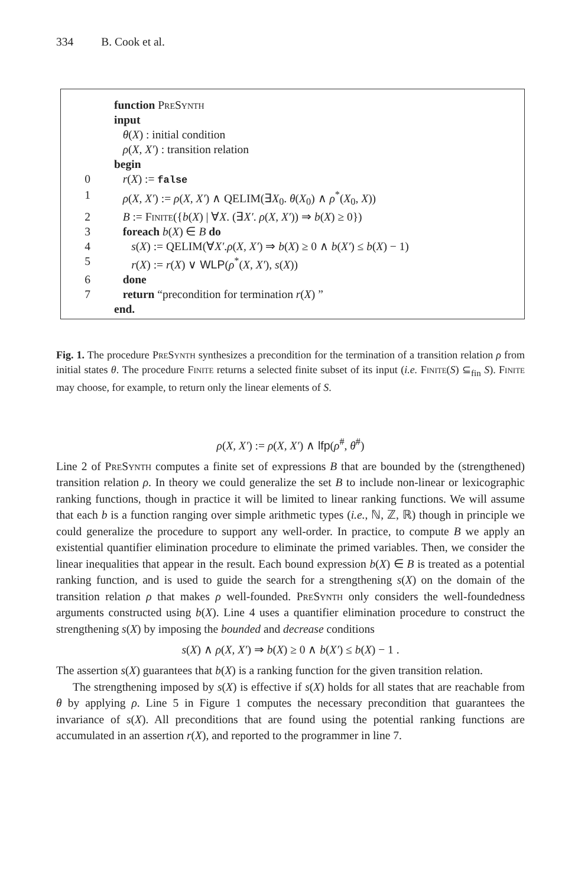334 B. Cook et al.
function PreSynth
input
θ(X) : initial condition
ρ(X, X′) : transition relation
begin
0 r(X) := false
1 ρ(X, X′) := ρ(X, X′) ∧ QELIM(∃X<sub>0</sub>. θ(X<sub>0</sub>) ∧ ρ<sup>*</sup>(X<sub>0</sub>, X))
2 B := Finite({b(X) | ∀X. (∃X′. ρ(X, X′)) ⇒ b(X) ≥ 0})
3 foreach b(X) ∈ B do
4 s(X) := QELIM(∀X′.ρ(X, X′) ⇒ b(X) ≥ 0 ∧ b(X′) ≤ b(X) − 1)
5 r(X) := r(X) ∨ WLP(ρ<sup>*</sup>(X, X′), s(X))
6 done
7 return “precondition for termination r(X) ”
end.
Fig. 1. The procedure PreSynth synthesizes a precondition for the termination of a transition relation ρ from initial states θ. The procedure Finite returns a selected finite subset of its input (i.e. Finite(S) ⊆<sub>fin</sub> S). Finite may choose, for example, to return only the linear elements of S.
ρ(X, X′) := ρ(X, X′) ∧ lfp(ρ<sup>#</sup>, θ<sup>#</sup>)
Line 2 of PreSynth computes a finite set of expressions B that are bounded by the (strengthened) transition relation ρ. In theory we could generalize the set B to include non-linear or lexicographic ranking functions, though in practice it will be limited to linear ranking functions. We will assume that each b is a function ranging over simple arithmetic types (i.e., ℕ, ℤ, ℝ) though in principle we could generalize the procedure to support any well-order. In practice, to compute B we apply an existential quantifier elimination procedure to eliminate the primed variables. Then, we consider the linear inequalities that appear in the result. Each bound expression b(X) ∈ B is treated as a potential ranking function, and is used to guide the search for a strengthening s(X) on the domain of the transition relation ρ that makes ρ well-founded. PreSynth only considers the well-foundedness arguments constructed using b(X). Line 4 uses a quantifier elimination procedure to construct the strengthening s(X) by imposing the bounded and decrease conditions
s(X) ∧ ρ(X, X′) ⇒ b(X) ≥ 0 ∧ b(X′) ≤ b(X) − 1 .
The assertion s(X) guarantees that b(X) is a ranking function for the given transition relation.
The strengthening imposed by s(X) is effective if s(X) holds for all states that are reachable from θ by applying ρ. Line 5 in Figure 1 computes the necessary precondition that guarantees the invariance of s(X). All preconditions that are found using the potential ranking functions are accumulated in an assertion r(X), and reported to the programmer in line 7.